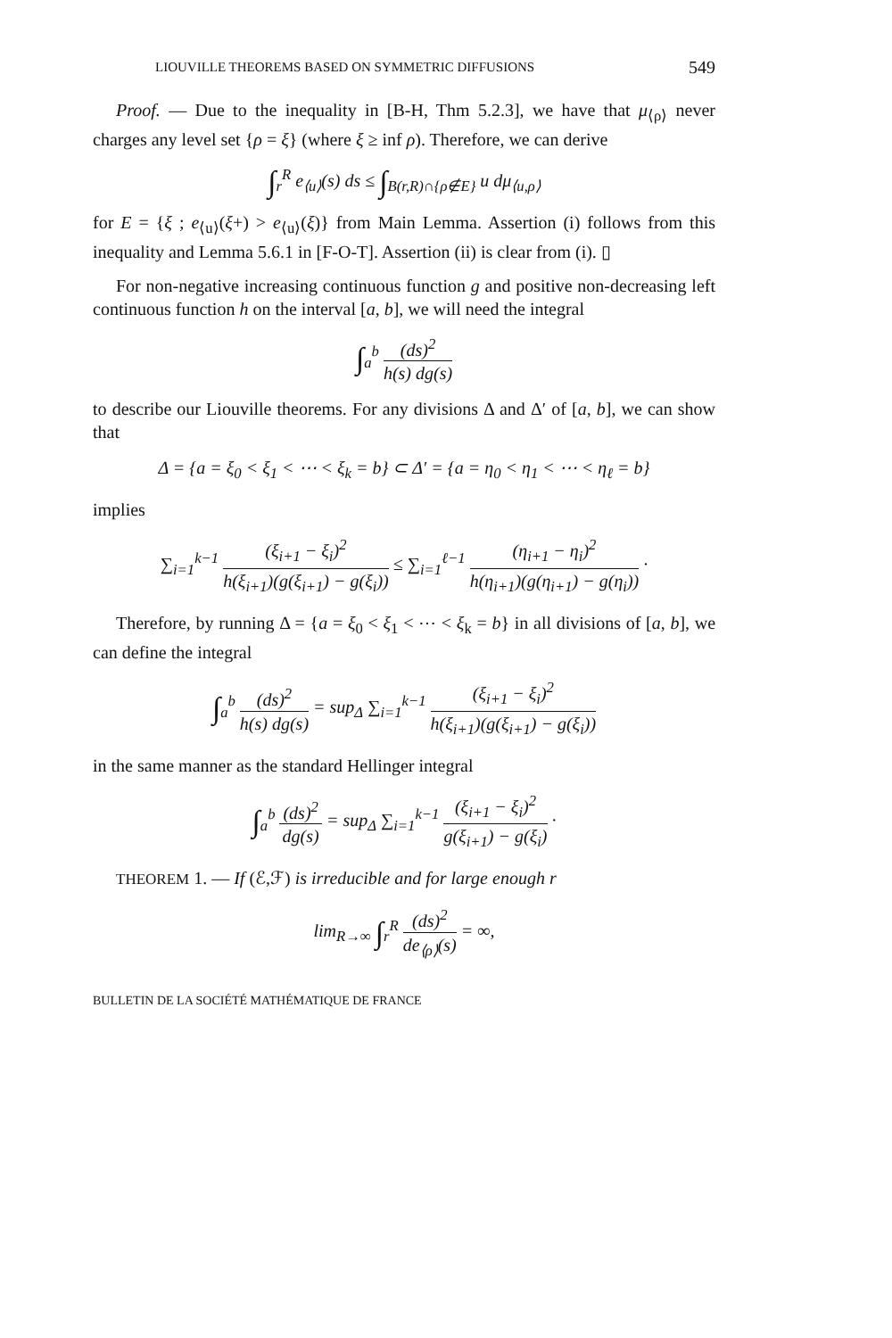LIOUVILLE THEOREMS BASED ON SYMMETRIC DIFFUSIONS 549
Proof. — Due to the inequality in [B-H, Thm 5.2.3], we have that μ<sub>⟨ρ⟩</sub> never charges any level set {ρ = ξ} (where ξ ≥ inf ρ). Therefore, we can derive
∫<sub>r</sub><sup>R</sup> e<sub>⟨u⟩</sub>(s) ds ≤ ∫<sub>B(r,R)∩{ρ∉E}</sub> u dμ<sub>⟨u,ρ⟩</sub>
for E = {ξ ; e<sub>⟨u⟩</sub>(ξ+) > e<sub>⟨u⟩</sub>(ξ)} from Main Lemma. Assertion (i) follows from this inequality and Lemma 5.6.1 in [F-O-T]. Assertion (ii) is clear from (i). ▯
For non-negative increasing continuous function g and positive non-decreasing left continuous function h on the interval [a, b], we will need the integral
∫<sub>a</sub><sup>b</sup> (ds)<sup>2</sup> h(s) dg(s)
to describe our Liouville theorems. For any divisions Δ and Δ′ of [a, b], we can show that
Δ = {a = ξ<sub>0</sub> < ξ<sub>1</sub> < ⋯ < ξ<sub>k</sub> = b} ⊂ Δ′ = {a = η<sub>0</sub> < η<sub>1</sub> < ⋯ < η<sub>ℓ</sub> = b}
implies
∑<sub>i=1</sub><sup>k−1</sup> (ξ<sub>i+1</sub> − ξ<sub>i</sub>)<sup>2</sup> h(ξ<sub>i+1</sub>)(g(ξ<sub>i+1</sub>) − g(ξ<sub>i</sub>)) ≤ ∑<sub>i=1</sub><sup>ℓ−1</sup> (η<sub>i+1</sub> − η<sub>i</sub>)<sup>2</sup> h(η<sub>i+1</sub>)(g(η<sub>i+1</sub>) − g(η<sub>i</sub>)) ·
Therefore, by running Δ = {a = ξ<sub>0</sub> < ξ<sub>1</sub> < ⋯ < ξ<sub>k</sub> = b} in all divisions of [a, b], we can define the integral
∫<sub>a</sub><sup>b</sup> (ds)<sup>2</sup> h(s) dg(s) = sup<sub>Δ</sub> ∑<sub>i=1</sub><sup>k−1</sup> (ξ<sub>i+1</sub> − ξ<sub>i</sub>)<sup>2</sup> h(ξ<sub>i+1</sub>)(g(ξ<sub>i+1</sub>) − g(ξ<sub>i</sub>))
in the same manner as the standard Hellinger integral
∫<sub>a</sub><sup>b</sup> (ds)<sup>2</sup> dg(s) = sup<sub>Δ</sub> ∑<sub>i=1</sub><sup>k−1</sup> (ξ<sub>i+1</sub> − ξ<sub>i</sub>)<sup>2</sup> g(ξ<sub>i+1</sub>) − g(ξ<sub>i</sub>) ·
THEOREM 1. — If (ℰ,ℱ) is irreducible and for large enough r
lim<sub>R→∞</sub> ∫<sub>r</sub><sup>R</sup> (ds)<sup>2</sup> de<sub>⟨ρ⟩</sub>(s) = ∞,
BULLETIN DE LA SOCIÉTÉ MATHÉMATIQUE DE FRANCE